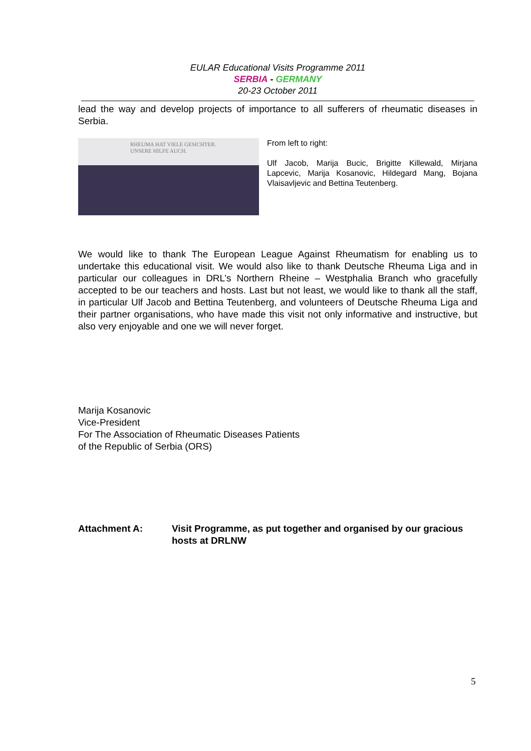EULAR Educational Visits Programme 2011
SERBIA - GERMANY
20-23 October 2011
lead the way and develop projects of importance to all sufferers of rheumatic diseases in Serbia.
RHEUMA HAT VIELE GESICHTER.
UNSERE HILFE AUCH.
From left to right:
Ulf Jacob, Marija Bucic, Brigitte Killewald, Mirjana Lapcevic, Marija Kosanovic, Hildegard Mang, Bojana Vlaisavljevic and Bettina Teutenberg.
We would like to thank The European League Against Rheumatism for enabling us to undertake this educational visit. We would also like to thank Deutsche Rheuma Liga and in particular our colleagues in DRL’s Northern Rheine – Westphalia Branch who gracefully accepted to be our teachers and hosts. Last but not least, we would like to thank all the staff, in particular Ulf Jacob and Bettina Teutenberg, and volunteers of Deutsche Rheuma Liga and their partner organisations, who have made this visit not only informative and instructive, but also very enjoyable and one we will never forget.
Marija Kosanovic
Vice-President
For The Association of Rheumatic Diseases Patients
of the Republic of Serbia (ORS)
Attachment A: Visit Programme, as put together and organised by our gracious hosts at DRLNW
5